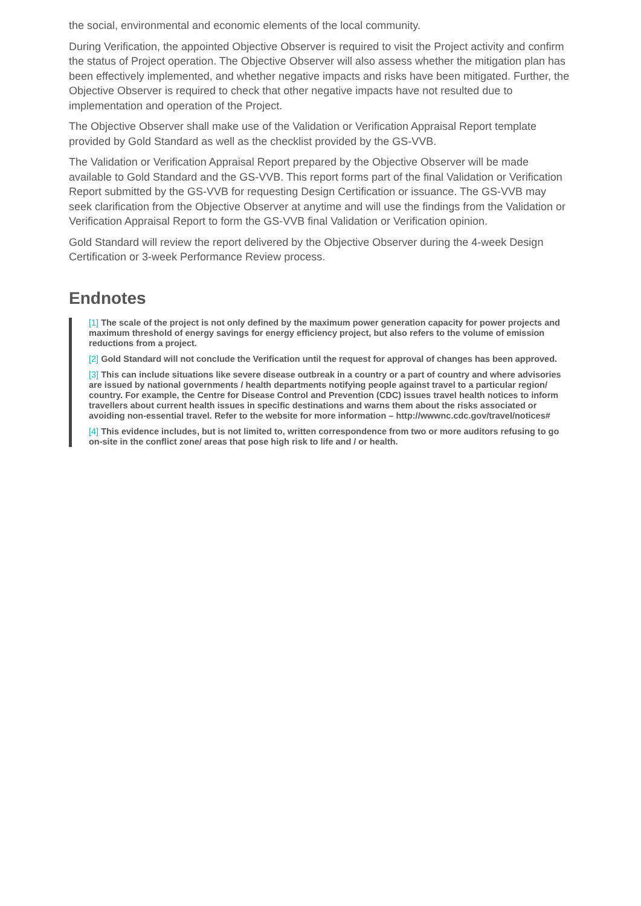the social, environmental and economic elements of the local community.
During Verification, the appointed Objective Observer is required to visit the Project activity and confirm the status of Project operation. The Objective Observer will also assess whether the mitigation plan has been effectively implemented, and whether negative impacts and risks have been mitigated. Further, the Objective Observer is required to check that other negative impacts have not resulted due to implementation and operation of the Project.
The Objective Observer shall make use of the Validation or Verification Appraisal Report template provided by Gold Standard as well as the checklist provided by the GS-VVB.
The Validation or Verification Appraisal Report prepared by the Objective Observer will be made available to Gold Standard and the GS-VVB. This report forms part of the final Validation or Verification Report submitted by the GS-VVB for requesting Design Certification or issuance. The GS-VVB may seek clarification from the Objective Observer at anytime and will use the findings from the Validation or Verification Appraisal Report to form the GS-VVB final Validation or Verification opinion.
Gold Standard will review the report delivered by the Objective Observer during the 4-week Design Certification or 3-week Performance Review process.
Endnotes
[1] The scale of the project is not only defined by the maximum power generation capacity for power projects and maximum threshold of energy savings for energy efficiency project, but also refers to the volume of emission reductions from a project.
[2] Gold Standard will not conclude the Verification until the request for approval of changes has been approved.
[3] This can include situations like severe disease outbreak in a country or a part of country and where advisories are issued by national governments / health departments notifying people against travel to a particular region/ country. For example, the Centre for Disease Control and Prevention (CDC) issues travel health notices to inform travellers about current health issues in specific destinations and warns them about the risks associated or avoiding non-essential travel. Refer to the website for more information – http://wwwnc.cdc.gov/travel/notices#
[4] This evidence includes, but is not limited to, written correspondence from two or more auditors refusing to go on-site in the conflict zone/ areas that pose high risk to life and / or health.